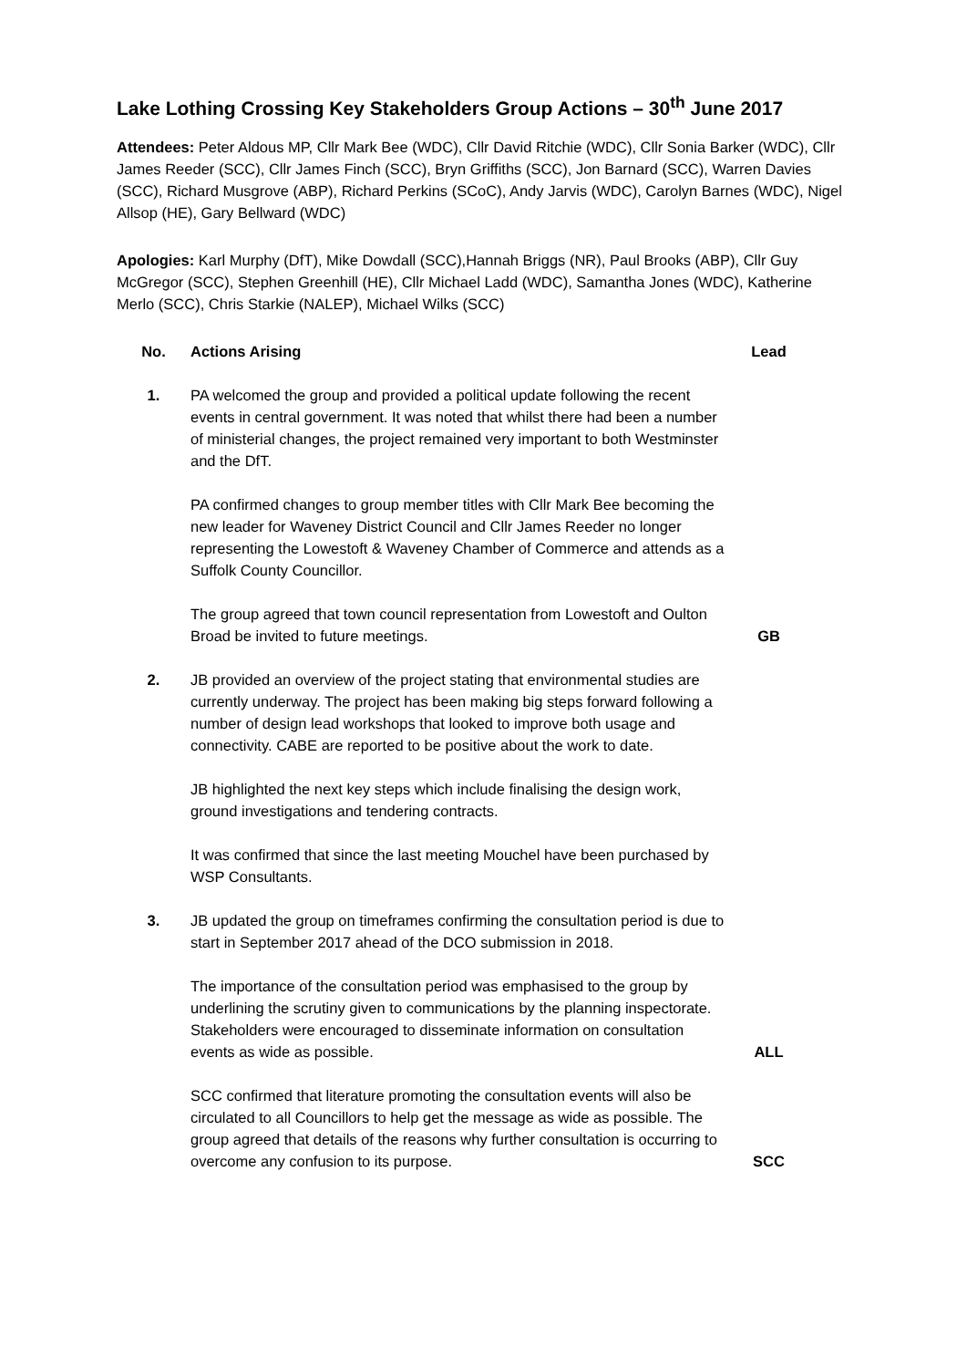Lake Lothing Crossing Key Stakeholders Group Actions – 30<sup>th</sup> June 2017
Attendees: Peter Aldous MP, Cllr Mark Bee (WDC), Cllr David Ritchie (WDC), Cllr Sonia Barker (WDC), Cllr James Reeder (SCC), Cllr James Finch (SCC), Bryn Griffiths (SCC), Jon Barnard (SCC), Warren Davies (SCC), Richard Musgrove (ABP), Richard Perkins (SCoC), Andy Jarvis (WDC), Carolyn Barnes (WDC), Nigel Allsop (HE), Gary Bellward (WDC)
Apologies: Karl Murphy (DfT), Mike Dowdall (SCC),Hannah Briggs (NR), Paul Brooks (ABP), Cllr Guy McGregor (SCC), Stephen Greenhill (HE), Cllr Michael Ladd (WDC), Samantha Jones (WDC), Katherine Merlo (SCC), Chris Starkie (NALEP), Michael Wilks (SCC)
| No. | Actions Arising | Lead |
| --- | --- | --- |
| 1. | PA welcomed the group and provided a political update following the recent events in central government. It was noted that whilst there had been a number of ministerial changes, the project remained very important to both Westminster and the DfT. | |
| | PA confirmed changes to group member titles with Cllr Mark Bee becoming the new leader for Waveney District Council and Cllr James Reeder no longer representing the Lowestoft & Waveney Chamber of Commerce and attends as a Suffolk County Councillor. | |
| | The group agreed that town council representation from Lowestoft and Oulton Broad be invited to future meetings. | GB |
| 2. | JB provided an overview of the project stating that environmental studies are currently underway. The project has been making big steps forward following a number of design lead workshops that looked to improve both usage and connectivity. CABE are reported to be positive about the work to date. | |
| | JB highlighted the next key steps which include finalising the design work, ground investigations and tendering contracts. | |
| | It was confirmed that since the last meeting Mouchel have been purchased by WSP Consultants. | |
| 3. | JB updated the group on timeframes confirming the consultation period is due to start in September 2017 ahead of the DCO submission in 2018. | |
| | The importance of the consultation period was emphasised to the group by underlining the scrutiny given to communications by the planning inspectorate. Stakeholders were encouraged to disseminate information on consultation events as wide as possible. | ALL |
| | SCC confirmed that literature promoting the consultation events will also be circulated to all Councillors to help get the message as wide as possible. The group agreed that details of the reasons why further consultation is occurring to overcome any confusion to its purpose. | SCC |